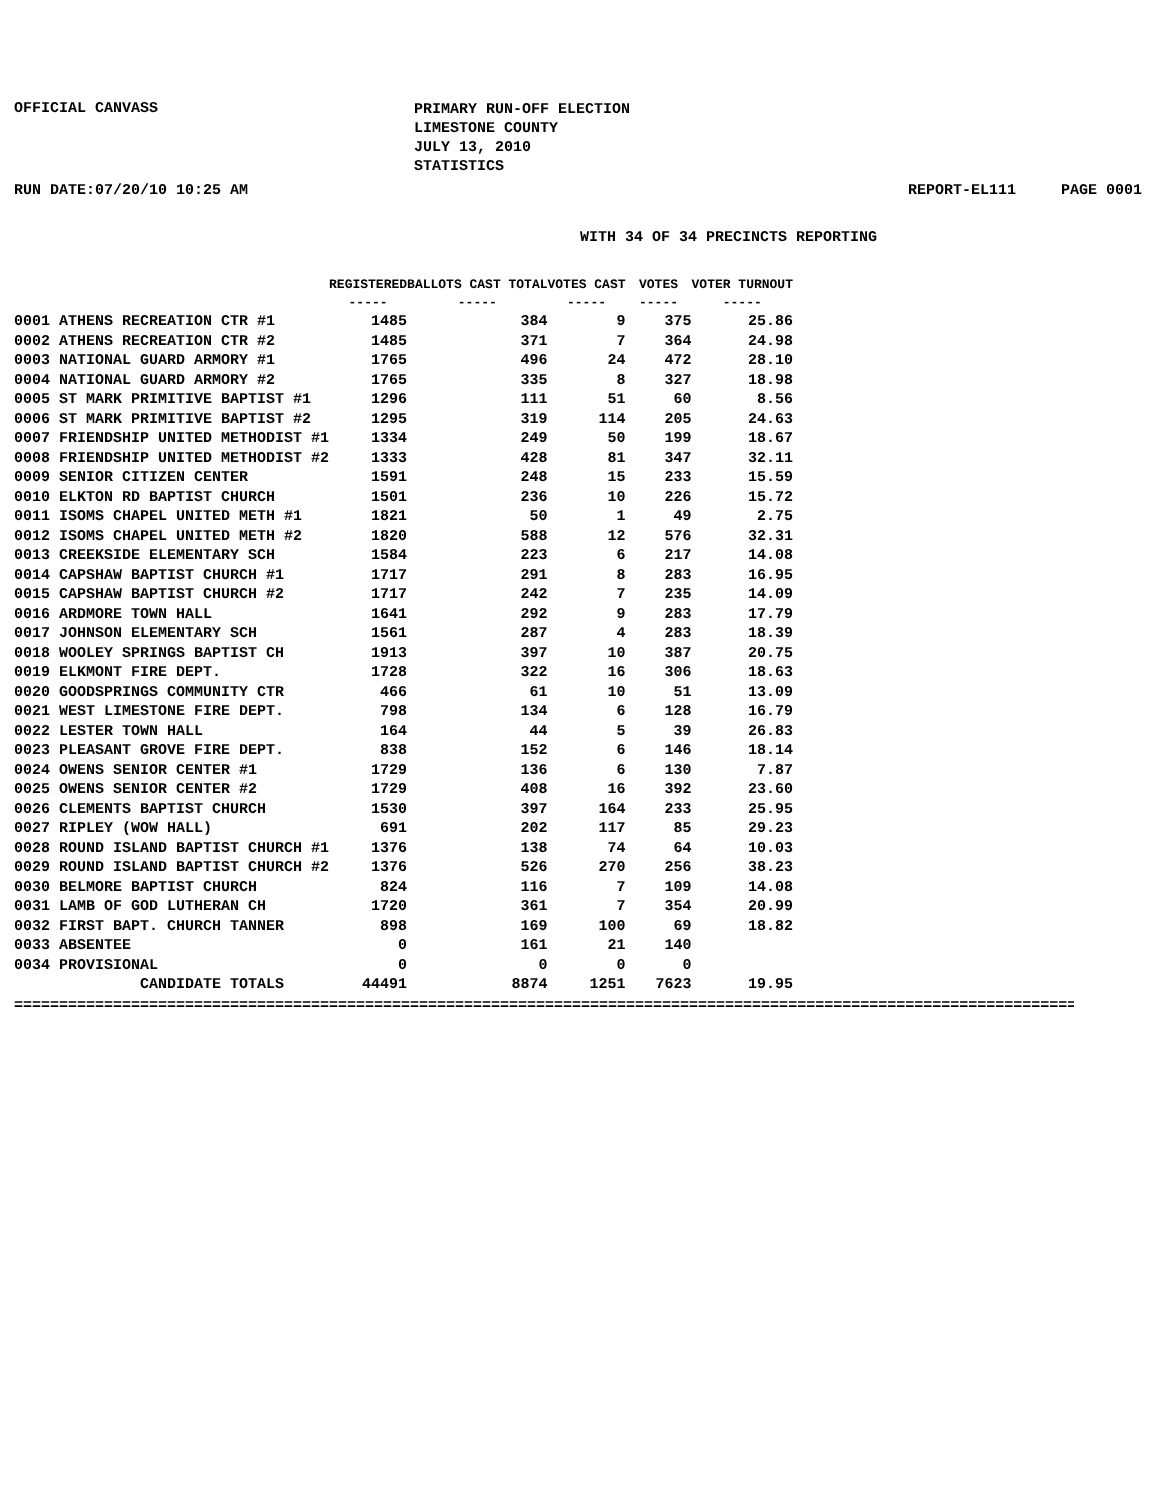OFFICIAL CANVASS
PRIMARY RUN-OFF ELECTION
LIMESTONE COUNTY
JULY 13, 2010
STATISTICS
RUN DATE:07/20/10 10:25 AM REPORT-EL111 PAGE 0001
WITH 34 OF 34 PRECINCTS REPORTING
| | REGISTERED | BALLOTS CAST TOTAL | VOTES CAST | VOTES | VOTER TURNOUT |
| --- | --- | --- | --- | --- | --- |
| | ----- | ----- | ----- | ----- | ----- |
| 0001 ATHENS RECREATION CTR #1 | 1485 | 384 | 9 | 375 | 25.86 |
| 0002 ATHENS RECREATION CTR #2 | 1485 | 371 | 7 | 364 | 24.98 |
| 0003 NATIONAL GUARD ARMORY #1 | 1765 | 496 | 24 | 472 | 28.10 |
| 0004 NATIONAL GUARD ARMORY #2 | 1765 | 335 | 8 | 327 | 18.98 |
| 0005 ST MARK PRIMITIVE BAPTIST #1 | 1296 | 111 | 51 | 60 | 8.56 |
| 0006 ST MARK PRIMITIVE BAPTIST #2 | 1295 | 319 | 114 | 205 | 24.63 |
| 0007 FRIENDSHIP UNITED METHODIST #1 | 1334 | 249 | 50 | 199 | 18.67 |
| 0008 FRIENDSHIP UNITED METHODIST #2 | 1333 | 428 | 81 | 347 | 32.11 |
| 0009 SENIOR CITIZEN CENTER | 1591 | 248 | 15 | 233 | 15.59 |
| 0010 ELKTON RD BAPTIST CHURCH | 1501 | 236 | 10 | 226 | 15.72 |
| 0011 ISOMS CHAPEL UNITED METH #1 | 1821 | 50 | 1 | 49 | 2.75 |
| 0012 ISOMS CHAPEL UNITED METH #2 | 1820 | 588 | 12 | 576 | 32.31 |
| 0013 CREEKSIDE ELEMENTARY SCH | 1584 | 223 | 6 | 217 | 14.08 |
| 0014 CAPSHAW BAPTIST CHURCH #1 | 1717 | 291 | 8 | 283 | 16.95 |
| 0015 CAPSHAW BAPTIST CHURCH #2 | 1717 | 242 | 7 | 235 | 14.09 |
| 0016 ARDMORE TOWN HALL | 1641 | 292 | 9 | 283 | 17.79 |
| 0017 JOHNSON ELEMENTARY SCH | 1561 | 287 | 4 | 283 | 18.39 |
| 0018 WOOLEY SPRINGS BAPTIST CH | 1913 | 397 | 10 | 387 | 20.75 |
| 0019 ELKMONT FIRE DEPT. | 1728 | 322 | 16 | 306 | 18.63 |
| 0020 GOODSPRINGS COMMUNITY CTR | 466 | 61 | 10 | 51 | 13.09 |
| 0021 WEST LIMESTONE FIRE DEPT. | 798 | 134 | 6 | 128 | 16.79 |
| 0022 LESTER TOWN HALL | 164 | 44 | 5 | 39 | 26.83 |
| 0023 PLEASANT GROVE FIRE DEPT. | 838 | 152 | 6 | 146 | 18.14 |
| 0024 OWENS SENIOR CENTER #1 | 1729 | 136 | 6 | 130 | 7.87 |
| 0025 OWENS SENIOR CENTER #2 | 1729 | 408 | 16 | 392 | 23.60 |
| 0026 CLEMENTS BAPTIST CHURCH | 1530 | 397 | 164 | 233 | 25.95 |
| 0027 RIPLEY (WOW HALL) | 691 | 202 | 117 | 85 | 29.23 |
| 0028 ROUND ISLAND BAPTIST CHURCH #1 | 1376 | 138 | 74 | 64 | 10.03 |
| 0029 ROUND ISLAND BAPTIST CHURCH #2 | 1376 | 526 | 270 | 256 | 38.23 |
| 0030 BELMORE BAPTIST CHURCH | 824 | 116 | 7 | 109 | 14.08 |
| 0031 LAMB OF GOD LUTHERAN CH | 1720 | 361 | 7 | 354 | 20.99 |
| 0032 FIRST BAPT. CHURCH TANNER | 898 | 169 | 100 | 69 | 18.82 |
| 0033 ABSENTEE | 0 | 161 | 21 | 140 | |
| 0034 PROVISIONAL | 0 | 0 | 0 | 0 | |
| CANDIDATE TOTALS | 44491 | 8874 | 1251 | 7623 | 19.95 |
==========================================================================================================================================